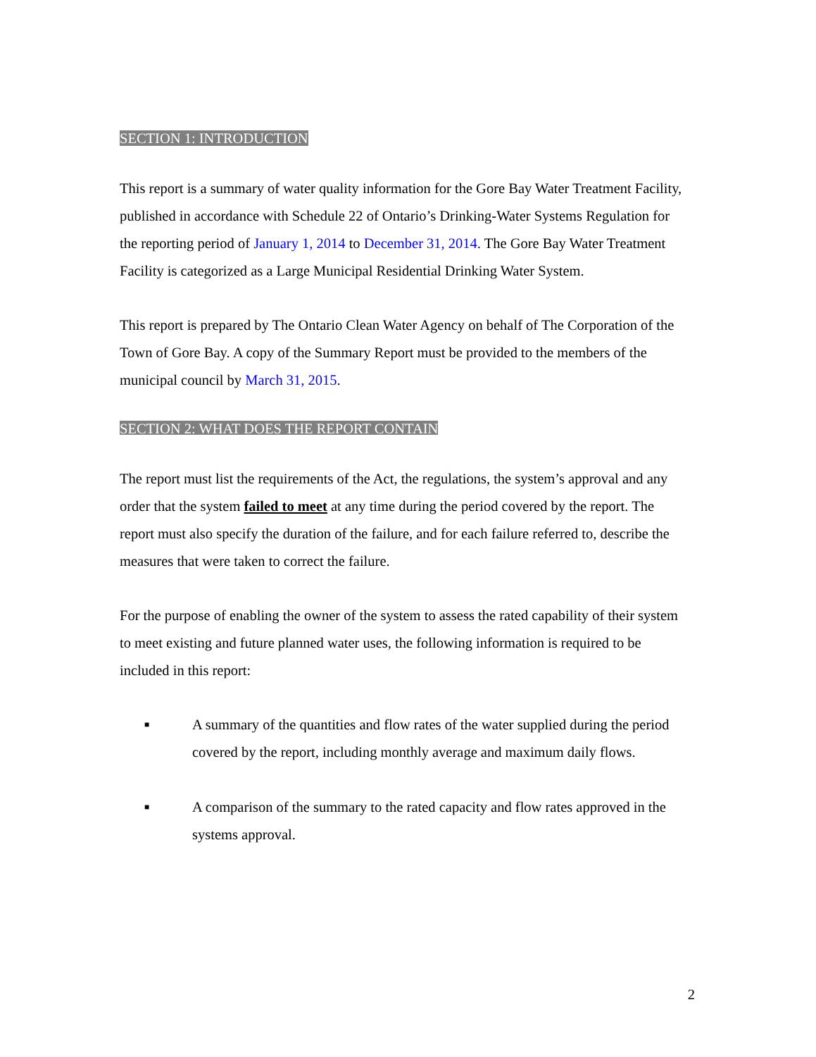SECTION 1: INTRODUCTION
This report is a summary of water quality information for the Gore Bay Water Treatment Facility, published in accordance with Schedule 22 of Ontario’s Drinking-Water Systems Regulation for the reporting period of January 1, 2014 to December 31, 2014. The Gore Bay Water Treatment Facility is categorized as a Large Municipal Residential Drinking Water System.
This report is prepared by The Ontario Clean Water Agency on behalf of The Corporation of the Town of Gore Bay. A copy of the Summary Report must be provided to the members of the municipal council by March 31, 2015.
SECTION 2: WHAT DOES THE REPORT CONTAIN
The report must list the requirements of the Act, the regulations, the system’s approval and any order that the system failed to meet at any time during the period covered by the report. The report must also specify the duration of the failure, and for each failure referred to, describe the measures that were taken to correct the failure.
For the purpose of enabling the owner of the system to assess the rated capability of their system to meet existing and future planned water uses, the following information is required to be included in this report:
■ A summary of the quantities and flow rates of the water supplied during the period covered by the report, including monthly average and maximum daily flows.
■ A comparison of the summary to the rated capacity and flow rates approved in the systems approval.
2